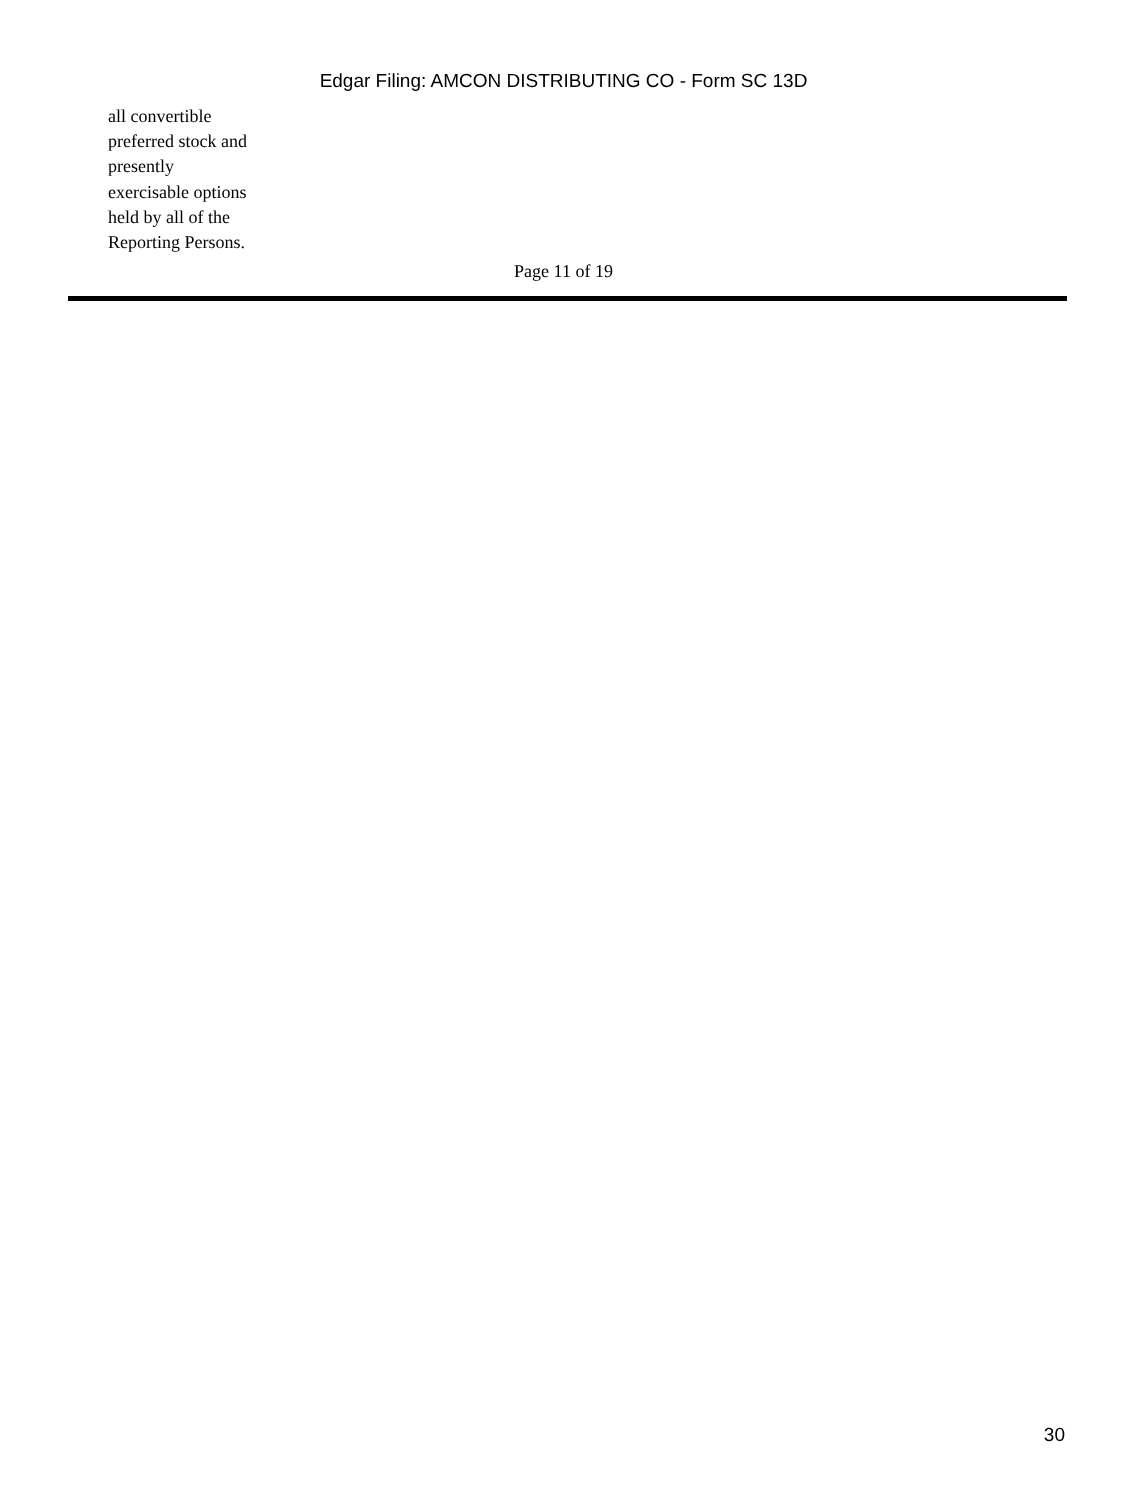Edgar Filing: AMCON DISTRIBUTING CO - Form SC 13D
all convertible preferred stock and presently exercisable options held by all of the Reporting Persons.
Page 11 of 19
30